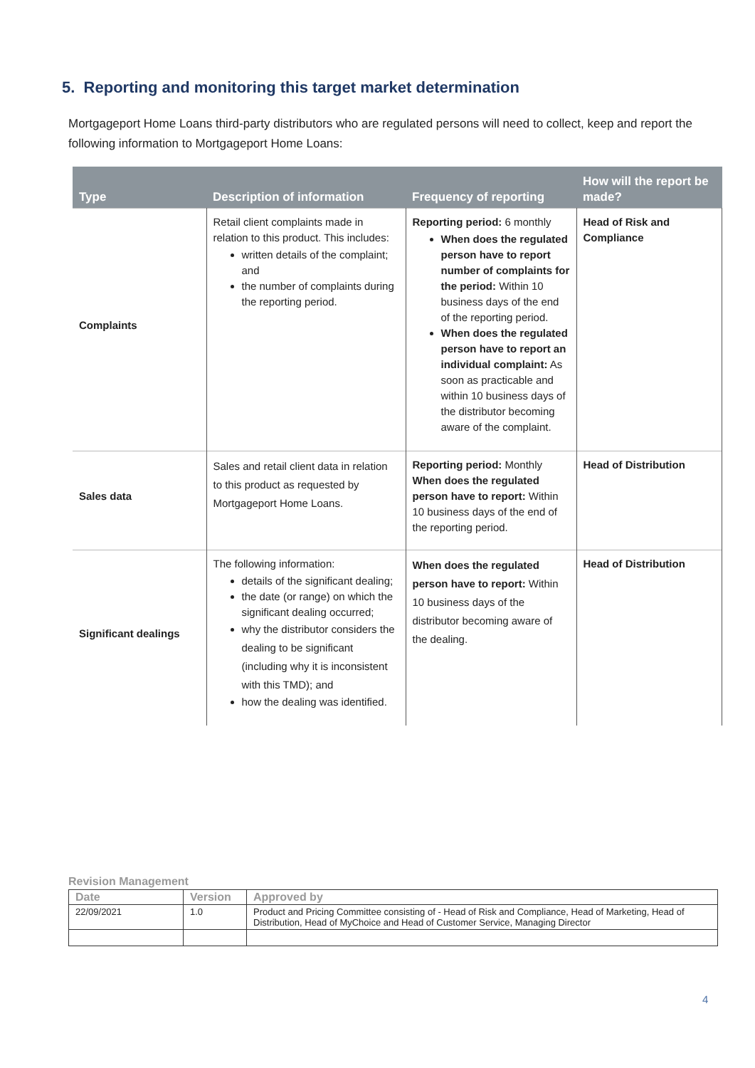5. Reporting and monitoring this target market determination
Mortgageport Home Loans third-party distributors who are regulated persons will need to collect, keep and report the following information to Mortgageport Home Loans:
| Type | Description of information | Frequency of reporting | How will the report be made? |
| --- | --- | --- | --- |
| Complaints | Retail client complaints made in relation to this product. This includes: written details of the complaint; and the number of complaints during the reporting period. | Reporting period: 6 monthly When does the regulated person have to report number of complaints for the period: Within 10 business days of the end of the reporting period. When does the regulated person have to report an individual complaint: As soon as practicable and within 10 business days of the distributor becoming aware of the complaint. | Head of Risk and Compliance |
| Sales data | Sales and retail client data in relation to this product as requested by Mortgageport Home Loans. | Reporting period: Monthly When does the regulated person have to report: Within 10 business days of the end of the reporting period. | Head of Distribution |
| Significant dealings | The following information: details of the significant dealing; the date (or range) on which the significant dealing occurred; why the distributor considers the dealing to be significant (including why it is inconsistent with this TMD); and how the dealing was identified. | When does the regulated person have to report: Within 10 business days of the distributor becoming aware of the dealing. | Head of Distribution |
Revision Management
| Date | Version | Approved by |
| --- | --- | --- |
| 22/09/2021 | 1.0 | Product and Pricing Committee consisting of - Head of Risk and Compliance, Head of Marketing, Head of Distribution, Head of MyChoice and Head of Customer Service, Managing Director |
4